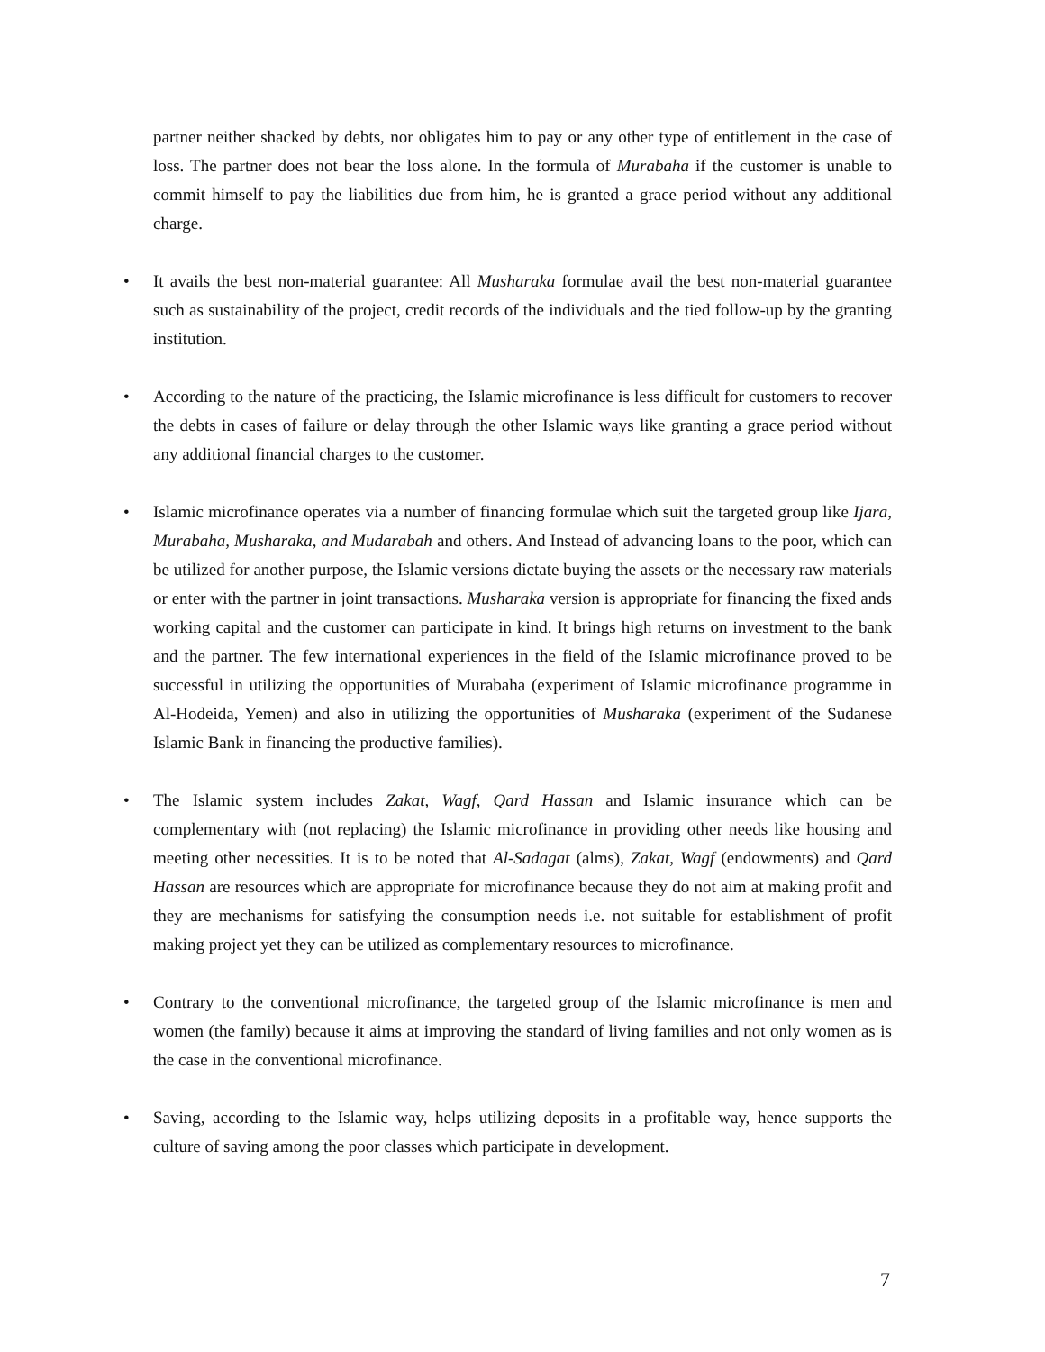partner neither shacked by debts, nor obligates him to pay or any other type of entitlement in the case of loss. The partner does not bear the loss alone. In the formula of Murabaha if the customer is unable to commit himself to pay the liabilities due from him, he is granted a grace period without any additional charge.
• It avails the best non-material guarantee: All Musharaka formulae avail the best non-material guarantee such as sustainability of the project, credit records of the individuals and the tied follow-up by the granting institution.
• According to the nature of the practicing, the Islamic microfinance is less difficult for customers to recover the debts in cases of failure or delay through the other Islamic ways like granting a grace period without any additional financial charges to the customer.
• Islamic microfinance operates via a number of financing formulae which suit the targeted group like Ijara, Murabaha, Musharaka, and Mudarabah and others. And Instead of advancing loans to the poor, which can be utilized for another purpose, the Islamic versions dictate buying the assets or the necessary raw materials or enter with the partner in joint transactions. Musharaka version is appropriate for financing the fixed ands working capital and the customer can participate in kind. It brings high returns on investment to the bank and the partner. The few international experiences in the field of the Islamic microfinance proved to be successful in utilizing the opportunities of Murabaha (experiment of Islamic microfinance programme in Al-Hodeida, Yemen) and also in utilizing the opportunities of Musharaka (experiment of the Sudanese Islamic Bank in financing the productive families).
• The Islamic system includes Zakat, Wagf, Qard Hassan and Islamic insurance which can be complementary with (not replacing) the Islamic microfinance in providing other needs like housing and meeting other necessities. It is to be noted that Al-Sadagat (alms), Zakat, Wagf (endowments) and Qard Hassan are resources which are appropriate for microfinance because they do not aim at making profit and they are mechanisms for satisfying the consumption needs i.e. not suitable for establishment of profit making project yet they can be utilized as complementary resources to microfinance.
• Contrary to the conventional microfinance, the targeted group of the Islamic microfinance is men and women (the family) because it aims at improving the standard of living families and not only women as is the case in the conventional microfinance.
• Saving, according to the Islamic way, helps utilizing deposits in a profitable way, hence supports the culture of saving among the poor classes which participate in development.
7